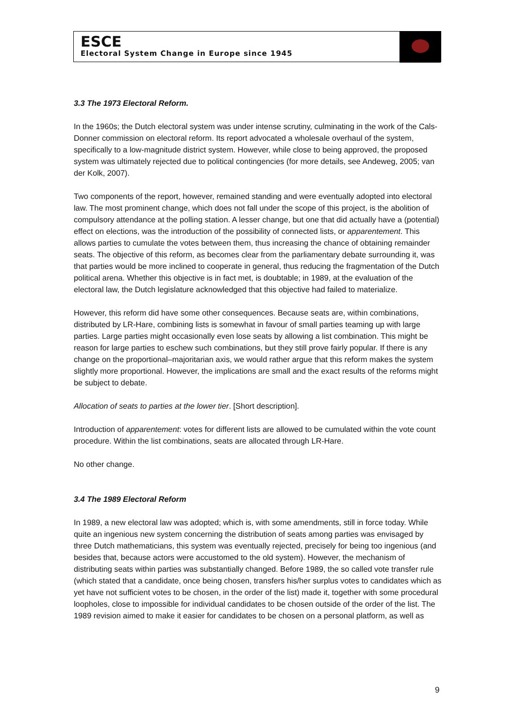ESCE
Electoral System Change in Europe since 1945
3.3 The 1973 Electoral Reform.
In the 1960s; the Dutch electoral system was under intense scrutiny, culminating in the work of the Cals-Donner commission on electoral reform. Its report advocated a wholesale overhaul of the system, specifically to a low-magnitude district system. However, while close to being approved, the proposed system was ultimately rejected due to political contingencies (for more details, see Andeweg, 2005; van der Kolk, 2007).
Two components of the report, however, remained standing and were eventually adopted into electoral law. The most prominent change, which does not fall under the scope of this project, is the abolition of compulsory attendance at the polling station. A lesser change, but one that did actually have a (potential) effect on elections, was the introduction of the possibility of connected lists, or apparentement. This allows parties to cumulate the votes between them, thus increasing the chance of obtaining remainder seats. The objective of this reform, as becomes clear from the parliamentary debate surrounding it, was that parties would be more inclined to cooperate in general, thus reducing the fragmentation of the Dutch political arena. Whether this objective is in fact met, is doubtable; in 1989, at the evaluation of the electoral law, the Dutch legislature acknowledged that this objective had failed to materialize.
However, this reform did have some other consequences. Because seats are, within combinations, distributed by LR-Hare, combining lists is somewhat in favour of small parties teaming up with large parties. Large parties might occasionally even lose seats by allowing a list combination. This might be reason for large parties to eschew such combinations, but they still prove fairly popular. If there is any change on the proportional–majoritarian axis, we would rather argue that this reform makes the system slightly more proportional. However, the implications are small and the exact results of the reforms might be subject to debate.
Allocation of seats to parties at the lower tier. [Short description].
Introduction of apparentement: votes for different lists are allowed to be cumulated within the vote count procedure. Within the list combinations, seats are allocated through LR-Hare.
No other change.
3.4 The 1989 Electoral Reform
In 1989, a new electoral law was adopted; which is, with some amendments, still in force today. While quite an ingenious new system concerning the distribution of seats among parties was envisaged by three Dutch mathematicians, this system was eventually rejected, precisely for being too ingenious (and besides that, because actors were accustomed to the old system). However, the mechanism of distributing seats within parties was substantially changed. Before 1989, the so called vote transfer rule (which stated that a candidate, once being chosen, transfers his/her surplus votes to candidates which as yet have not sufficient votes to be chosen, in the order of the list) made it, together with some procedural loopholes, close to impossible for individual candidates to be chosen outside of the order of the list. The 1989 revision aimed to make it easier for candidates to be chosen on a personal platform, as well as
9